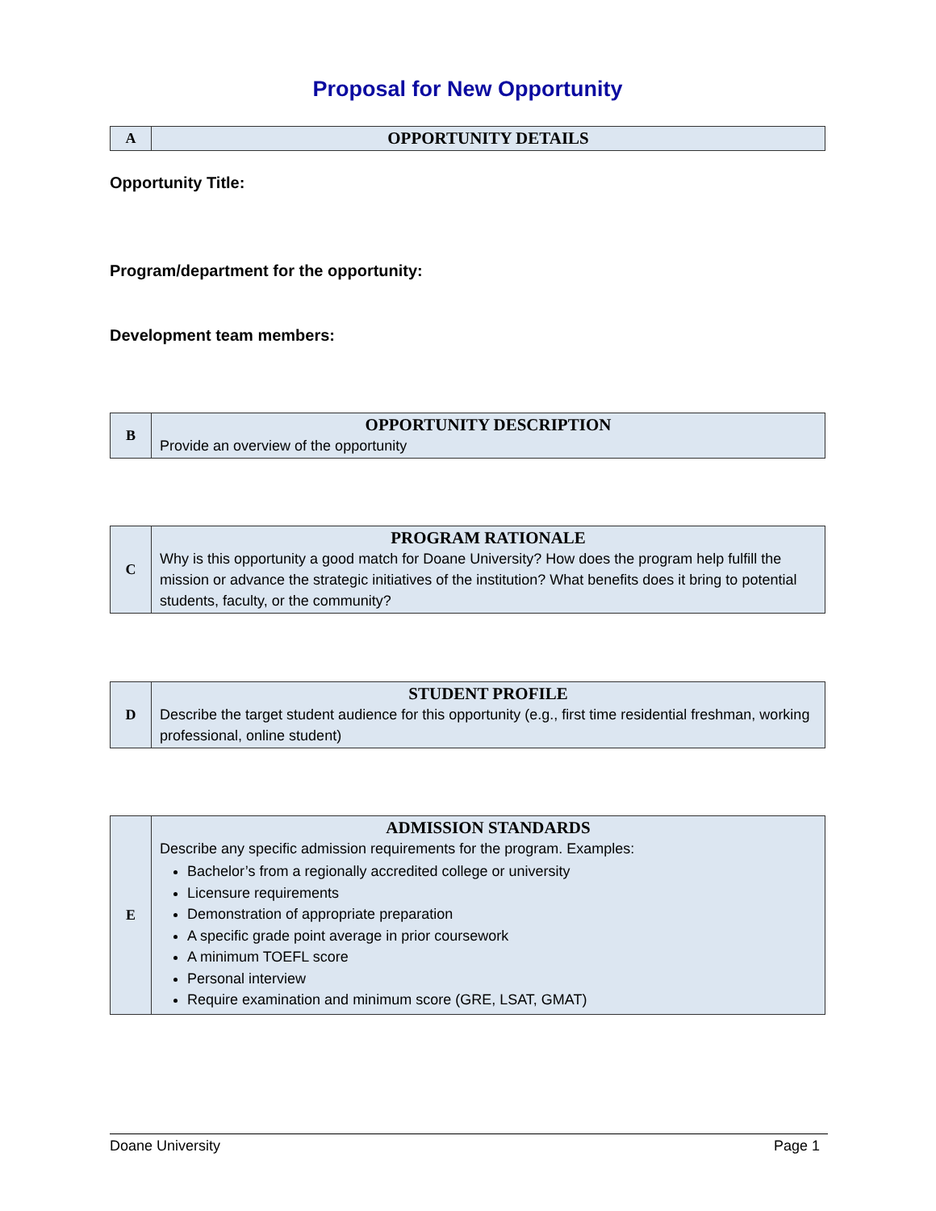Proposal for New Opportunity
| A | OPPORTUNITY DETAILS |
Opportunity Title:
Program/department for the opportunity:
Development team members:
| B | OPPORTUNITY DESCRIPTION Provide an overview of the opportunity |
| C | PROGRAM RATIONALE Why is this opportunity a good match for Doane University? How does the program help fulfill the mission or advance the strategic initiatives of the institution? What benefits does it bring to potential students, faculty, or the community? |
| D | STUDENT PROFILE Describe the target student audience for this opportunity (e.g., first time residential freshman, working professional, online student) |
| E | ADMISSION STANDARDS Describe any specific admission requirements for the program. Examples: Bachelor’s from a regionally accredited college or university Licensure requirements Demonstration of appropriate preparation A specific grade point average in prior coursework A minimum TOEFL score Personal interview Require examination and minimum score (GRE, LSAT, GMAT) |
Doane University Page 1